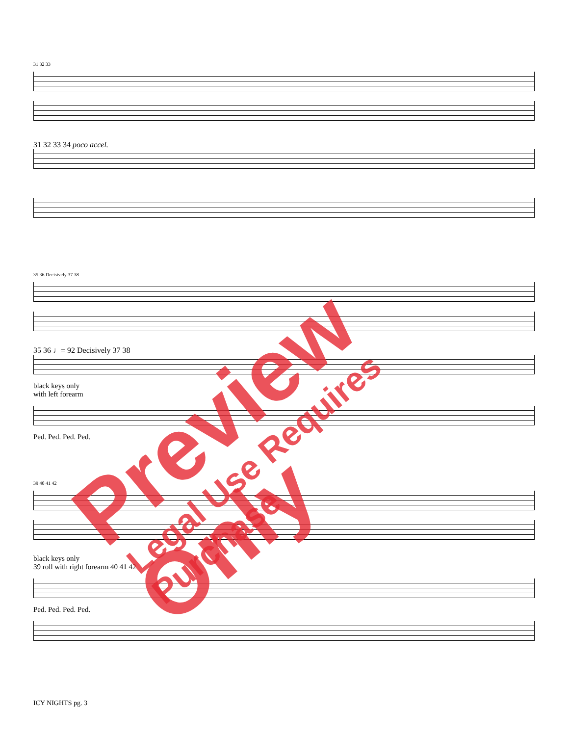31 32 33
31 32 33 34 poco accel.
35 36 Decisively 37 38
35 36 ♩= 92 Decisively 37 38
black keys only
with left forearm
Ped. Ped. Ped. Ped.
39 40 41 42
black keys only
39 roll with right forearm 40 41 42
Ped. Ped. Ped. Ped.
ICY NIGHTS pg. 3
Preview Only
Legal Use Requires Purchase